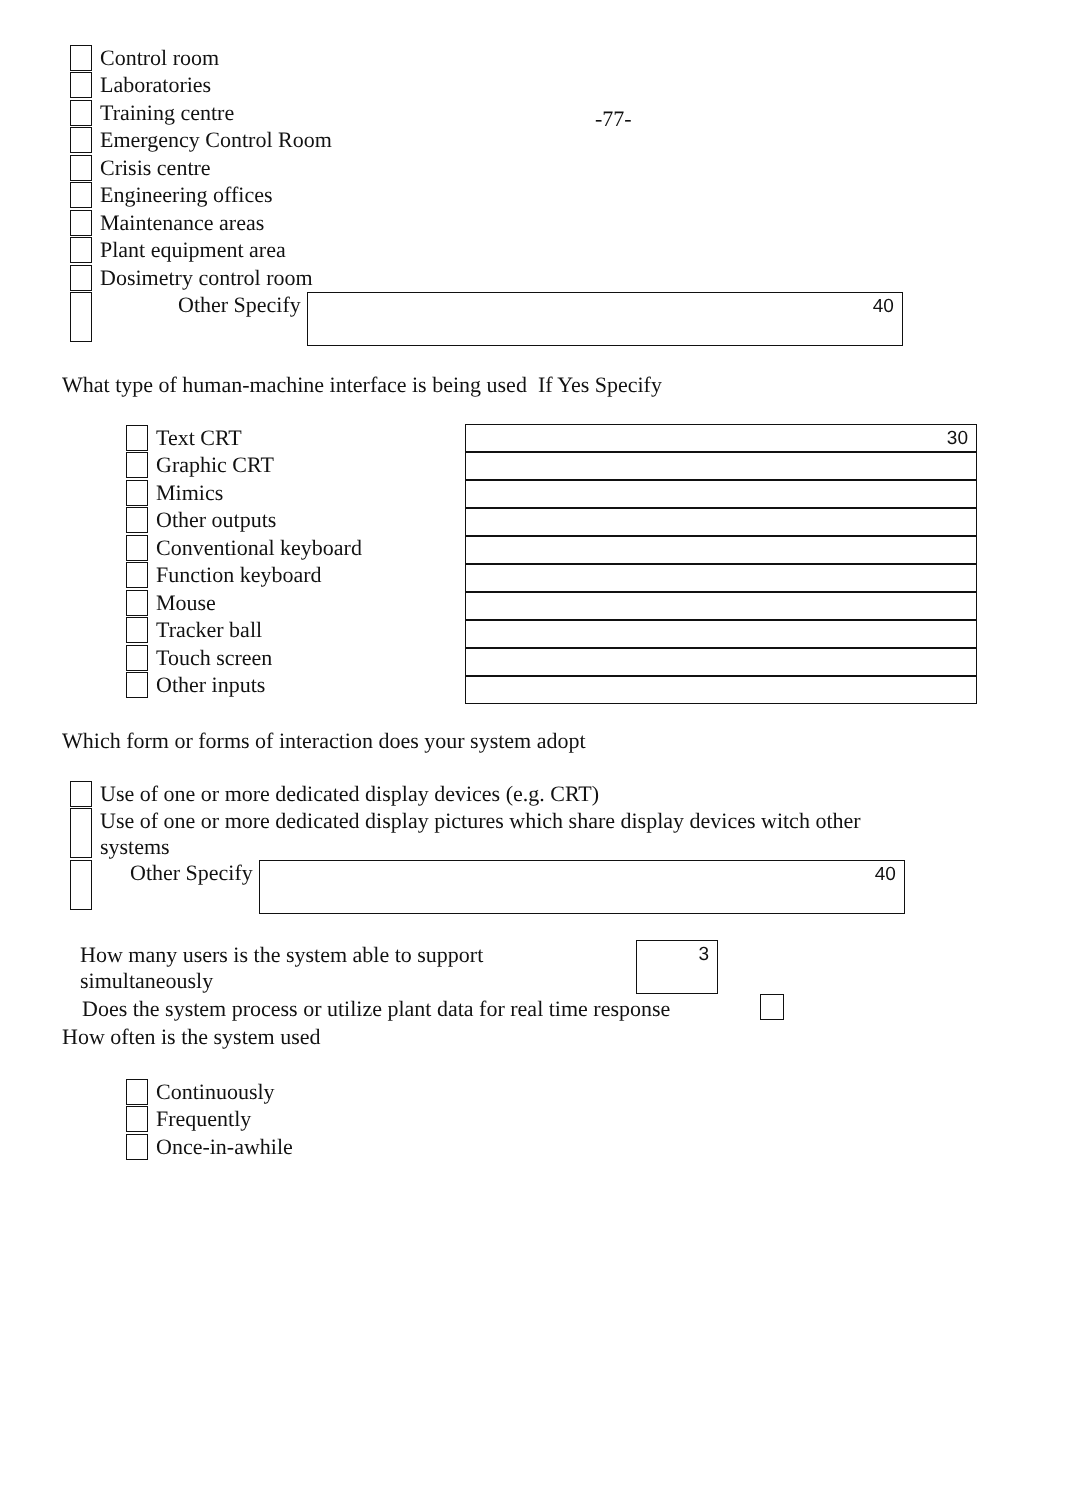Control room
-77-
Laboratories
Training centre
Emergency Control Room
Crisis centre
Engineering offices
Maintenance areas
Plant equipment area
Dosimetry control room
Other Specify
40
What type of human-machine interface is being used If Yes Specify
Text CRT
Graphic CRT
Mimics
Other outputs
Conventional keyboard
Function keyboard
Mouse
Tracker ball
Touch screen
Other inputs
30
Which form or forms of interaction does your system adopt
Use of one or more dedicated display devices (e.g. CRT)
Use of one or more dedicated display pictures which share display devices witch other systems
Other Specify
40
How many users is the system able to support simultaneously
3
Does the system process or utilize plant data for real time response
How often is the system used
Continuously
Frequently
Once-in-awhile